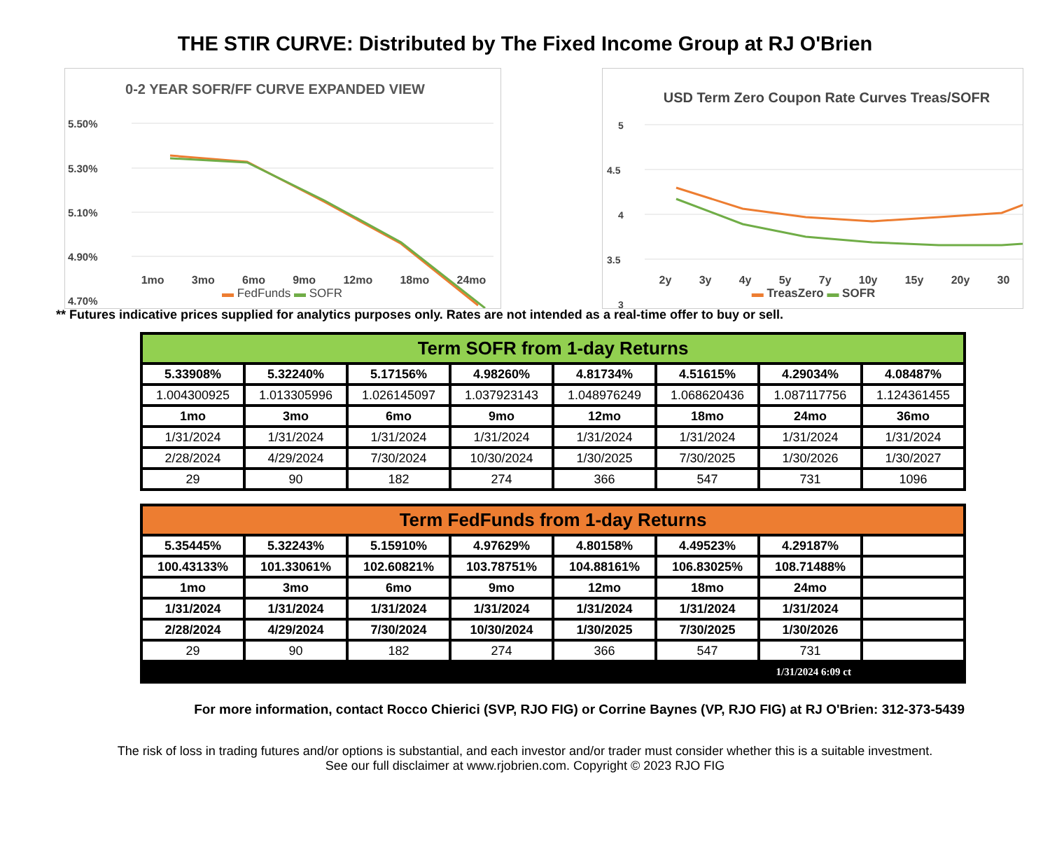THE STIR CURVE: Distributed by The Fixed Income Group at RJ O'Brien
0-2 YEAR SOFR/FF CURVE EXPANDED VIEW
5.50%
5.30%
5.10%
4.90%
4.70%
USD Term Zero Coupon Rate Curves Treas/SOFR
5
4.5
4
3.5
3
1mo 3mo 6mo 9mo 12mo 18mo 24mo
▬ FedFunds ▬ SOFR
2y 3y 4y 5y 7y 10y 15y 20y 30
▬ TreasZero ▬ SOFR
** Futures indicative prices supplied for analytics purposes only. Rates are not intended as a real-time offer to buy or sell.
| Term SOFR from 1-day Returns | | | | | | | |
| 5.33908% | 5.32240% | 5.17156% | 4.98260% | 4.81734% | 4.51615% | 4.29034% | 4.08487% |
| 1.004300925 | 1.013305996 | 1.026145097 | 1.037923143 | 1.048976249 | 1.068620436 | 1.087117756 | 1.124361455 |
| 1mo | 3mo | 6mo | 9mo | 12mo | 18mo | 24mo | 36mo |
| 1/31/2024 | 1/31/2024 | 1/31/2024 | 1/31/2024 | 1/31/2024 | 1/31/2024 | 1/31/2024 | 1/31/2024 |
| 2/28/2024 | 4/29/2024 | 7/30/2024 | 10/30/2024 | 1/30/2025 | 7/30/2025 | 1/30/2026 | 1/30/2027 |
| 29 | 90 | 182 | 274 | 366 | 547 | 731 | 1096 |
| Term FedFunds from 1-day Returns | | | | | | | |
| 5.35445% | 5.32243% | 5.15910% | 4.97629% | 4.80158% | 4.49523% | 4.29187% | |
| 100.43133% | 101.33061% | 102.60821% | 103.78751% | 104.88161% | 106.83025% | 108.71488% | |
| 1mo | 3mo | 6mo | 9mo | 12mo | 18mo | 24mo | |
| 1/31/2024 | 1/31/2024 | 1/31/2024 | 1/31/2024 | 1/31/2024 | 1/31/2024 | 1/31/2024 | |
| 2/28/2024 | 4/29/2024 | 7/30/2024 | 10/30/2024 | 1/30/2025 | 7/30/2025 | 1/30/2026 | |
| 29 | 90 | 182 | 274 | 366 | 547 | 731 | |
| 1/31/2024 6:09 ct | | | | | | | |
For more information, contact Rocco Chierici (SVP, RJO FIG) or Corrine Baynes (VP, RJO FIG) at RJ O'Brien: 312-373-5439
The risk of loss in trading futures and/or options is substantial, and each investor and/or trader must consider whether this is a suitable investment.
See our full disclaimer at www.rjobrien.com. Copyright © 2023 RJO FIG